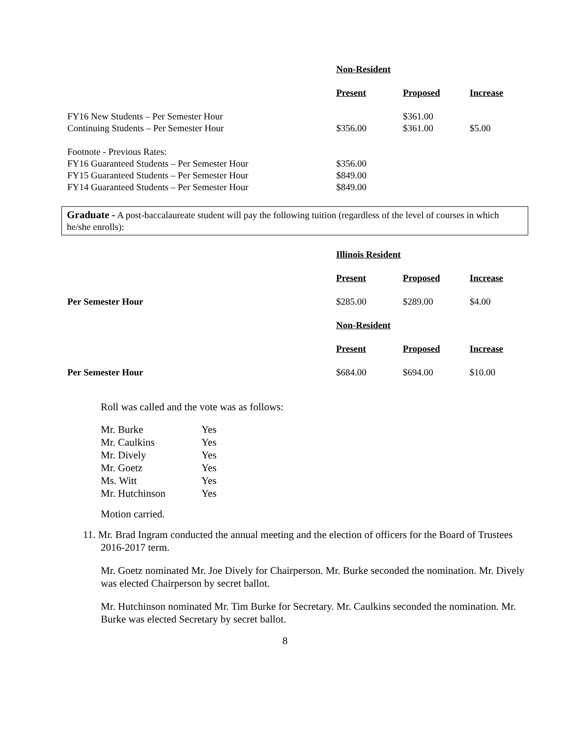| | Non-Resident | | |
| | Present | Proposed | Increase |
| FY16 New Students – Per Semester Hour | | $361.00 | |
| Continuing Students – Per Semester Hour | $356.00 | $361.00 | $5.00 |
| Footnote - Previous Rates: | | | |
| FY16 Guaranteed Students – Per Semester Hour | $356.00 | | |
| FY15 Guaranteed Students – Per Semester Hour | $849.00 | | |
| FY14 Guaranteed Students – Per Semester Hour | $849.00 | | |
Graduate - A post-baccalaureate student will pay the following tuition (regardless of the level of courses in which he/she enrolls):
| | Illinois Resident | | |
| | Present | Proposed | Increase |
| Per Semester Hour | $285.00 | $289.00 | $4.00 |
| | Non-Resident | | |
| | Present | Proposed | Increase |
| Per Semester Hour | $684.00 | $694.00 | $10.00 |
Roll was called and the vote was as follows:
| Mr. Burke | Yes |
| Mr. Caulkins | Yes |
| Mr. Dively | Yes |
| Mr. Goetz | Yes |
| Ms. Witt | Yes |
| Mr. Hutchinson | Yes |
Motion carried.
11. Mr. Brad Ingram conducted the annual meeting and the election of officers for the Board of Trustees 2016-2017 term.
Mr. Goetz nominated Mr. Joe Dively for Chairperson. Mr. Burke seconded the nomination. Mr. Dively was elected Chairperson by secret ballot.
Mr. Hutchinson nominated Mr. Tim Burke for Secretary. Mr. Caulkins seconded the nomination. Mr. Burke was elected Secretary by secret ballot.
8